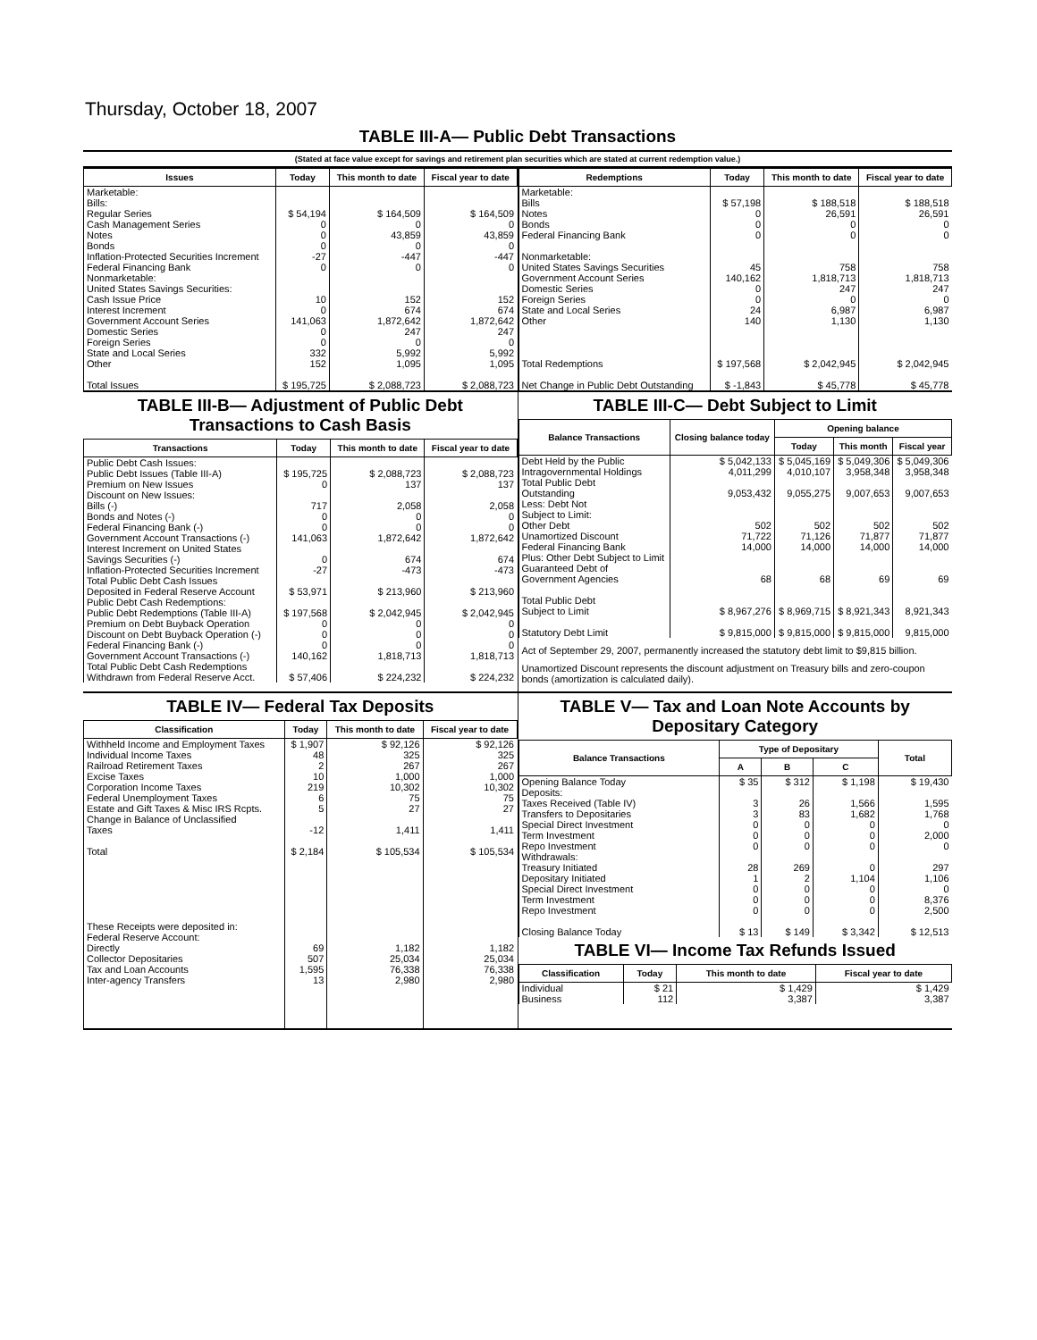Thursday, October 18, 2007
TABLE III-A— Public Debt Transactions
(Stated at face value except for savings and retirement plan securities which are stated at current redemption value.)
| Issues | Today | This month to date | Fiscal year to date |
| --- | --- | --- | --- |
| Marketable: Bills: Regular Series Cash Management Series Notes Bonds Inflation-Protected Securities Increment Federal Financing Bank Nonmarketable: United States Savings Securities: Cash Issue Price Interest Increment Government Account Series Domestic Series Foreign Series State and Local Series Other Total Issues | $ 54,194 0 0 0 -27 0 10 0 141,063 0 0 332 152 $ 195,725 | $ 164,509 0 43,859 0 -447 0 152 674 1,872,642 247 0 5,992 1,095 $ 2,088,723 | $ 164,509 0 43,859 0 -447 0 152 674 1,872,642 247 0 5,992 1,095 $ 2,088,723 |
| Redemptions | Today | This month to date | Fiscal year to date |
| --- | --- | --- | --- |
| Marketable: Bills Notes Bonds Federal Financing Bank Nonmarketable: United States Savings Securities Government Account Series Domestic Series Foreign Series State and Local Series Other Total Redemptions Net Change in Public Debt Outstanding | $ 57,198 0 0 0 45 140,162 0 0 24 140 $ 197,568 $ -1,843 | $ 188,518 26,591 0 0 758 1,818,713 247 0 6,987 1,130 $ 2,042,945 $ 45,778 | $ 188,518 26,591 0 0 758 1,818,713 247 0 6,987 1,130 $ 2,042,945 $ 45,778 |
TABLE III-B— Adjustment of Public Debt Transactions to Cash Basis
| Transactions | Today | This month to date | Fiscal year to date |
| --- | --- | --- | --- |
| Public Debt Cash Issues: Public Debt Issues (Table III-A) Premium on New Issues Discount on New Issues: Bills (-) Bonds and Notes (-) Federal Financing Bank (-) Government Account Transactions (-) Interest Increment on United States Savings Securities (-) Inflation-Protected Securities Increment Total Public Debt Cash Issues Deposited in Federal Reserve Account Public Debt Cash Redemptions: Public Debt Redemptions (Table III-A) Premium on Debt Buyback Operation Discount on Debt Buyback Operation (-) Federal Financing Bank (-) Government Account Transactions (-) Total Public Debt Cash Redemptions Withdrawn from Federal Reserve Acct. | $ 195,725 0 717 0 0 141,063 0 -27 $ 53,971 $ 197,568 0 0 0 140,162 $ 57,406 | $ 2,088,723 137 2,058 0 0 1,872,642 674 -473 $ 213,960 $ 2,042,945 0 0 0 1,818,713 $ 224,232 | $ 2,088,723 137 2,058 0 0 1,872,642 674 -473 $ 213,960 $ 2,042,945 0 0 0 1,818,713 $ 224,232 |
TABLE III-C— Debt Subject to Limit
| Balance Transactions | Closing balance today | Opening balance | | |
| --- | --- | --- | --- | --- |
| | | Today | This month | Fiscal year |
| Debt Held by the Public Intragovernmental Holdings Total Public Debt Outstanding Less: Debt Not Subject to Limit: Other Debt Unamortized Discount Federal Financing Bank Plus: Other Debt Subject to Limit Guaranteed Debt of Government Agencies Total Public Debt Subject to Limit Statutory Debt Limit | $ 5,042,133 4,011,299 9,053,432 502 71,722 14,000 68 $ 8,967,276 $ 9,815,000 | $ 5,045,169 4,010,107 9,055,275 502 71,126 14,000 68 $ 8,969,715 $ 9,815,000 | $ 5,049,306 3,958,348 9,007,653 502 71,877 14,000 69 $ 8,921,343 $ 9,815,000 | $ 5,049,306 3,958,348 9,007,653 502 71,877 14,000 69 8,921,343 9,815,000 |
Act of September 29, 2007, permanently increased the statutory debt limit to $9,815 billion.
Unamortized Discount represents the discount adjustment on Treasury bills and zero-coupon bonds (amortization is calculated daily).
TABLE IV— Federal Tax Deposits
| Classification | Today | This month to date | Fiscal year to date |
| --- | --- | --- | --- |
| Withheld Income and Employment Taxes Individual Income Taxes Railroad Retirement Taxes Excise Taxes Corporation Income Taxes Federal Unemployment Taxes Estate and Gift Taxes & Misc IRS Rcpts. Change in Balance of Unclassified Taxes Total These Receipts were deposited in: Federal Reserve Account: Directly Collector Depositaries Tax and Loan Accounts Inter-agency Transfers | $ 1,907 48 2 10 219 6 5 -12 $ 2,184 69 507 1,595 13 | $ 92,126 325 267 1,000 10,302 75 27 1,411 $ 105,534 1,182 25,034 76,338 2,980 | $ 92,126 325 267 1,000 10,302 75 27 1,411 $ 105,534 1,182 25,034 76,338 2,980 |
TABLE V— Tax and Loan Note Accounts by Depositary Category
| Balance Transactions | Type of Depositary | | | Total |
| --- | --- | --- | --- | --- |
| | A | B | C | |
| Opening Balance Today Deposits: Taxes Received (Table IV) Transfers to Depositaries Special Direct Investment Term Investment Repo Investment Withdrawals: Treasury Initiated Depositary Initiated Special Direct Investment Term Investment Repo Investment Closing Balance Today | $ 35 3 3 0 0 0 28 1 0 0 0 $ 13 | $ 312 26 83 0 0 0 269 2 0 0 0 $ 149 | $ 1,198 1,566 1,682 0 0 0 0 1,104 0 0 0 $ 3,342 | $ 19,430 1,595 1,768 0 2,000 0 297 1,106 0 8,376 2,500 $ 12,513 |
TABLE VI— Income Tax Refunds Issued
| Classification | Today | This month to date | Fiscal year to date |
| --- | --- | --- | --- |
| Individual Business | $ 21 112 | $ 1,429 3,387 | $ 1,429 3,387 |